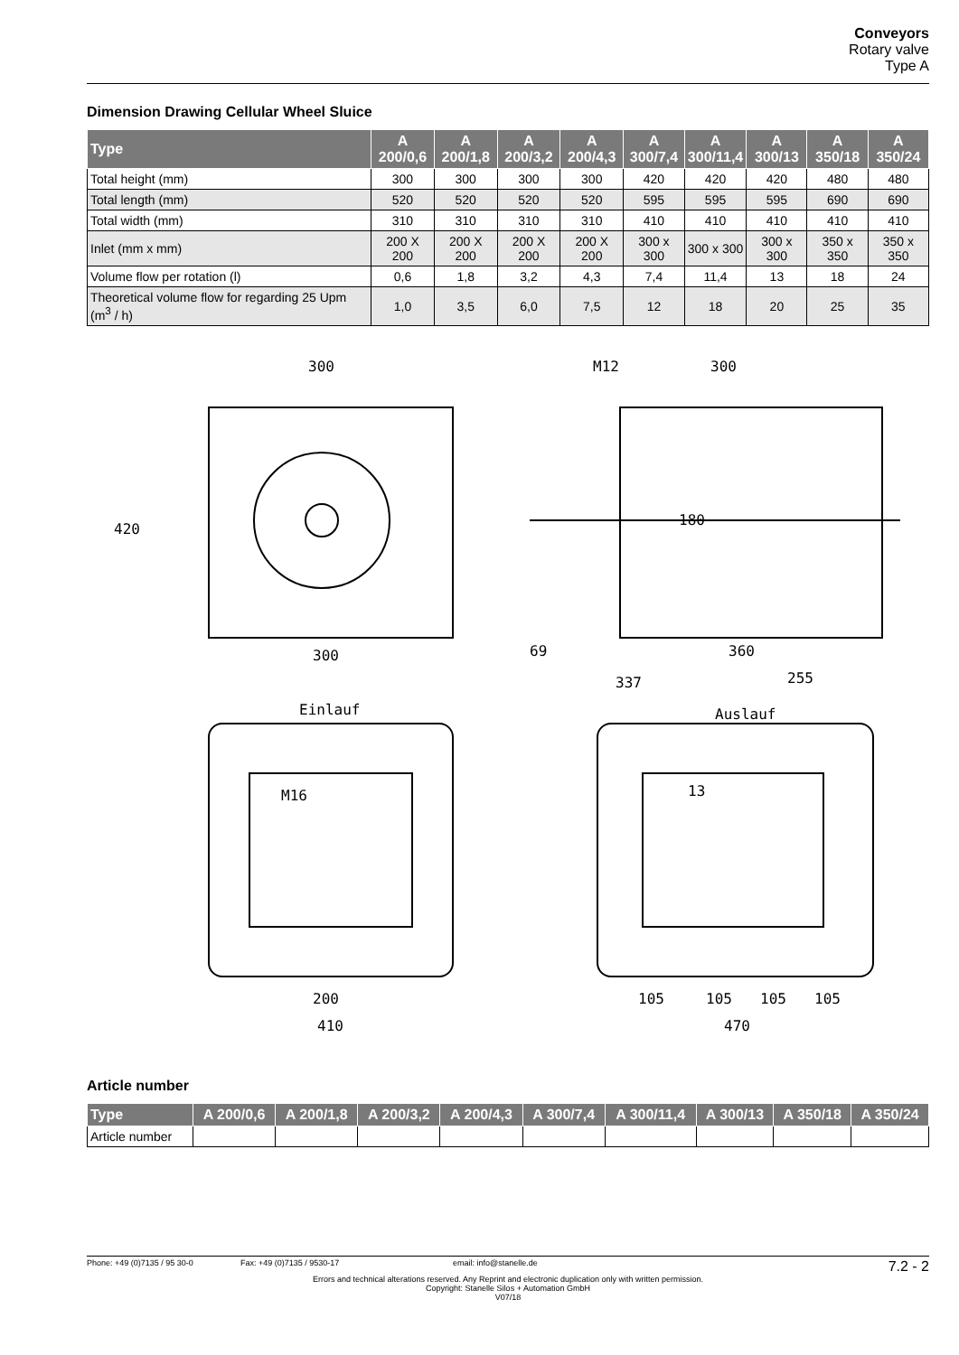Conveyors
Rotary valve
Type A
Dimension Drawing Cellular Wheel Sluice
| Type | A 200/0,6 | A 200/1,8 | A 200/3,2 | A 200/4,3 | A 300/7,4 | A 300/11,4 | A 300/13 | A 350/18 | A 350/24 |
| --- | --- | --- | --- | --- | --- | --- | --- | --- | --- |
| Total height (mm) | 300 | 300 | 300 | 300 | 420 | 420 | 420 | 480 | 480 |
| Total length (mm) | 520 | 520 | 520 | 520 | 595 | 595 | 595 | 690 | 690 |
| Total width (mm) | 310 | 310 | 310 | 310 | 410 | 410 | 410 | 410 | 410 |
| Inlet (mm x mm) | 200 X 200 | 200 X 200 | 200 X 200 | 200 X 200 | 300 x 300 | 300 x 300 | 300 x 300 | 350 x 350 | 350 x 350 |
| Volume flow per rotation (l) | 0,6 | 1,8 | 3,2 | 4,3 | 7,4 | 11,4 | 13 | 18 | 24 |
| Theoretical volume flow for regarding 25 Upm (m<sup>3</sup> / h) | 1,0 | 3,5 | 6,0 | 7,5 | 12 | 18 | 20 | 25 | 35 |
300
300
420
M12
300
180
69
360
337
255
Einlauf
M16
410
200
Auslauf
13
470
105
105
105
105
Article number
| Type | A 200/0,6 | A 200/1,8 | A 200/3,2 | A 200/4,3 | A 300/7,4 | A 300/11,4 | A 300/13 | A 350/18 | A 350/24 |
| --- | --- | --- | --- | --- | --- | --- | --- | --- | --- |
| Article number | | | | | | | | | |
Phone: +49 (0)7135 / 95 30-0 Fax: +49 (0)7135 / 9530-17 email: info@stanelle.de 7.2 - 2
Errors and technical alterations reserved. Any Reprint and electronic duplication only with written permission.
Copyright: Stanelle Silos + Automation GmbH
V07/18